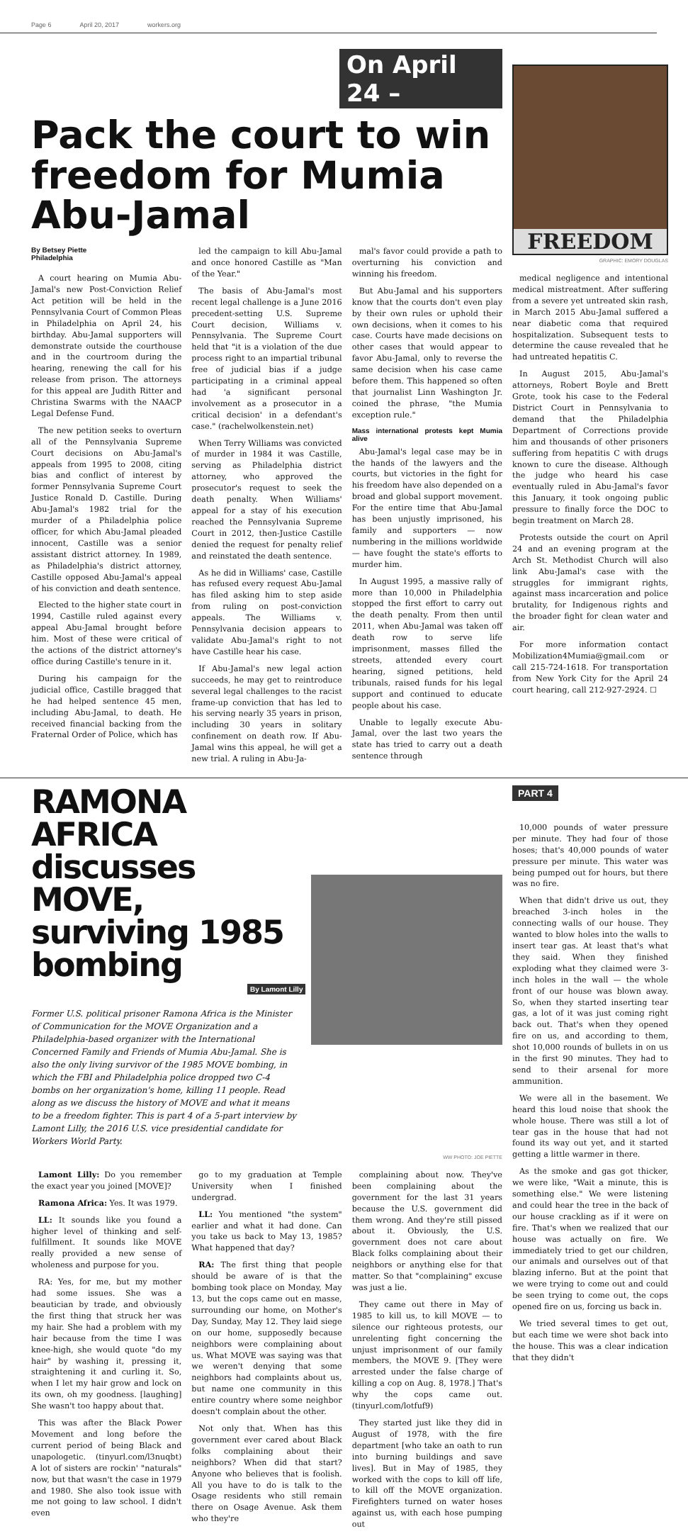Page 6 April 20, 2017 workers.org
On April 24 –
Pack the court to win freedom for Mumia Abu-Jamal
By Betsey Piette
Philadelphia
A court hearing on Mumia Abu-Jamal's new Post-Conviction Relief Act petition will be held in the Pennsylvania Court of Common Pleas in Philadelphia on April 24, his birthday. Abu-Jamal supporters will demonstrate outside the courthouse and in the courtroom during the hearing, renewing the call for his release from prison. The attorneys for this appeal are Judith Ritter and Christina Swarms with the NAACP Legal Defense Fund.
The new petition seeks to overturn all of the Pennsylvania Supreme Court decisions on Abu-Jamal's appeals from 1995 to 2008, citing bias and conflict of interest by former Pennsylvania Supreme Court Justice Ronald D. Castille. During Abu-Jamal's 1982 trial for the murder of a Philadelphia police officer, for which Abu-Jamal pleaded innocent, Castille was a senior assistant district attorney. In 1989, as Philadelphia's district attorney, Castille opposed Abu-Jamal's appeal of his conviction and death sentence.
Elected to the higher state court in 1994, Castille ruled against every appeal Abu-Jamal brought before him. Most of these were critical of the actions of the district attorney's office during Castille's tenure in it.
During his campaign for the judicial office, Castille bragged that he had helped sentence 45 men, including Abu-Jamal, to death. He received financial backing from the Fraternal Order of Police, which has
led the campaign to kill Abu-Jamal and once honored Castille as "Man of the Year."
The basis of Abu-Jamal's most recent legal challenge is a June 2016 precedent-setting U.S. Supreme Court decision, Williams v. Pennsylvania. The Supreme Court held that "it is a violation of the due process right to an impartial tribunal free of judicial bias if a judge participating in a criminal appeal had 'a significant personal involvement as a prosecutor in a critical decision' in a defendant's case." (rachelwolkenstein.net)
When Terry Williams was convicted of murder in 1984 it was Castille, serving as Philadelphia district attorney, who approved the prosecutor's request to seek the death penalty. When Williams' appeal for a stay of his execution reached the Pennsylvania Supreme Court in 2012, then-Justice Castille denied the request for penalty relief and reinstated the death sentence.
As he did in Williams' case, Castille has refused every request Abu-Jamal has filed asking him to step aside from ruling on post-conviction appeals. The Williams v. Pennsylvania decision appears to validate Abu-Jamal's right to not have Castille hear his case.
If Abu-Jamal's new legal action succeeds, he may get to reintroduce several legal challenges to the racist frame-up conviction that has led to his serving nearly 35 years in prison, including 30 years in solitary confinement on death row. If Abu-Jamal wins this appeal, he will get a new trial. A ruling in Abu-Ja-
mal's favor could provide a path to overturning his conviction and winning his freedom.
But Abu-Jamal and his supporters know that the courts don't even play by their own rules or uphold their own decisions, when it comes to his case. Courts have made decisions on other cases that would appear to favor Abu-Jamal, only to reverse the same decision when his case came before them. This happened so often that journalist Linn Washington Jr. coined the phrase, "the Mumia exception rule."
Mass international protests kept Mumia alive
Abu-Jamal's legal case may be in the hands of the lawyers and the courts, but victories in the fight for his freedom have also depended on a broad and global support movement. For the entire time that Abu-Jamal has been unjustly imprisoned, his family and supporters — now numbering in the millions worldwide — have fought the state's efforts to murder him.
In August 1995, a massive rally of more than 10,000 in Philadelphia stopped the first effort to carry out the death penalty. From then until 2011, when Abu-Jamal was taken off death row to serve life imprisonment, masses filled the streets, attended every court hearing, signed petitions, held tribunals, raised funds for his legal support and continued to educate people about his case.
Unable to legally execute Abu-Jamal, over the last two years the state has tried to carry out a death sentence through
FREEDOM
GRAPHIC: EMORY DOUGLAS
medical negligence and intentional medical mistreatment. After suffering from a severe yet untreated skin rash, in March 2015 Abu-Jamal suffered a near diabetic coma that required hospitalization. Subsequent tests to determine the cause revealed that he had untreated hepatitis C.
In August 2015, Abu-Jamal's attorneys, Robert Boyle and Brett Grote, took his case to the Federal District Court in Pennsylvania to demand that the Philadelphia Department of Corrections provide him and thousands of other prisoners suffering from hepatitis C with drugs known to cure the disease. Although the judge who heard his case eventually ruled in Abu-Jamal's favor this January, it took ongoing public pressure to finally force the DOC to begin treatment on March 28.
Protests outside the court on April 24 and an evening program at the Arch St. Methodist Church will also link Abu-Jamal's case with the struggles for immigrant rights, against mass incarceration and police brutality, for Indigenous rights and the broader fight for clean water and air.
For more information contact Mobilization4Mumia@gmail.com or call 215-724-1618. For transportation from New York City for the April 24 court hearing, call 212-927-2924. ☐
RAMONA AFRICA discusses MOVE, surviving 1985 bombing
By Lamont Lilly
Former U.S. political prisoner Ramona Africa is the Minister of Communication for the MOVE Organization and a Philadelphia-based organizer with the International Concerned Family and Friends of Mumia Abu-Jamal. She is also the only living survivor of the 1985 MOVE bombing, in which the FBI and Philadelphia police dropped two C-4 bombs on her organization's home, killing 11 people. Read along as we discuss the history of MOVE and what it means to be a freedom fighter. This is part 4 of a 5-part interview by Lamont Lilly, the 2016 U.S. vice presidential candidate for Workers World Party.
WW PHOTO: JOE PIETTE
Lamont Lilly: Do you remember the exact year you joined [MOVE]?
Ramona Africa: Yes. It was 1979.
LL: It sounds like you found a higher level of thinking and self-fulfillment. It sounds like MOVE really provided a new sense of wholeness and purpose for you.
RA: Yes, for me, but my mother had some issues. She was a beautician by trade, and obviously the first thing that struck her was my hair. She had a problem with my hair because from the time I was knee-high, she would quote "do my hair" by washing it, pressing it, straightening it and curling it. So, when I let my hair grow and lock on its own, oh my goodness. [laughing] She wasn't too happy about that.
This was after the Black Power Movement and long before the current period of being Black and unapologetic. (tinyurl.com/l3nuqbt) A lot of sisters are rockin' "naturals" now, but that wasn't the case in 1979 and 1980. She also took issue with me not going to law school. I didn't even
go to my graduation at Temple University when I finished undergrad.
LL: You mentioned "the system" earlier and what it had done. Can you take us back to May 13, 1985? What happened that day?
RA: The first thing that people should be aware of is that the bombing took place on Monday, May 13, but the cops came out en masse, surrounding our home, on Mother's Day, Sunday, May 12. They laid siege on our home, supposedly because neighbors were complaining about us. What MOVE was saying was that we weren't denying that some neighbors had complaints about us, but name one community in this entire country where some neighbor doesn't complain about the other.
Not only that. When has this government ever cared about Black folks complaining about their neighbors? When did that start? Anyone who believes that is foolish. All you have to do is talk to the Osage residents who still remain there on Osage Avenue. Ask them who they're
complaining about now. They've been complaining about the government for the last 31 years because the U.S. government did them wrong. And they're still pissed about it. Obviously, the U.S. government does not care about Black folks complaining about their neighbors or anything else for that matter. So that "complaining" excuse was just a lie.
They came out there in May of 1985 to kill us, to kill MOVE — to silence our righteous protests, our unrelenting fight concerning the unjust imprisonment of our family members, the MOVE 9. [They were arrested under the false charge of killing a cop on Aug. 8, 1978.] That's why the cops came out. (tinyurl.com/lotfuf9)
They started just like they did in August of 1978, with the fire department [who take an oath to run into burning buildings and save lives]. But in May of 1985, they worked with the cops to kill off life, to kill off the MOVE organization. Firefighters turned on water hoses against us, with each hose pumping out
PART 4
10,000 pounds of water pressure per minute. They had four of those hoses; that's 40,000 pounds of water pressure per minute. This water was being pumped out for hours, but there was no fire.
When that didn't drive us out, they breached 3-inch holes in the connecting walls of our house. They wanted to blow holes into the walls to insert tear gas. At least that's what they said. When they finished exploding what they claimed were 3-inch holes in the wall — the whole front of our house was blown away. So, when they started inserting tear gas, a lot of it was just coming right back out. That's when they opened fire on us, and according to them, shot 10,000 rounds of bullets in on us in the first 90 minutes. They had to send to their arsenal for more ammunition.
We were all in the basement. We heard this loud noise that shook the whole house. There was still a lot of tear gas in the house that had not found its way out yet, and it started getting a little warmer in there.
As the smoke and gas got thicker, we were like, "Wait a minute, this is something else." We were listening and could hear the tree in the back of our house crackling as if it were on fire. That's when we realized that our house was actually on fire. We immediately tried to get our children, our animals and ourselves out of that blazing inferno. But at the point that we were trying to come out and could be seen trying to come out, the cops opened fire on us, forcing us back in.
We tried several times to get out, but each time we were shot back into the house. This was a clear indication that they didn't